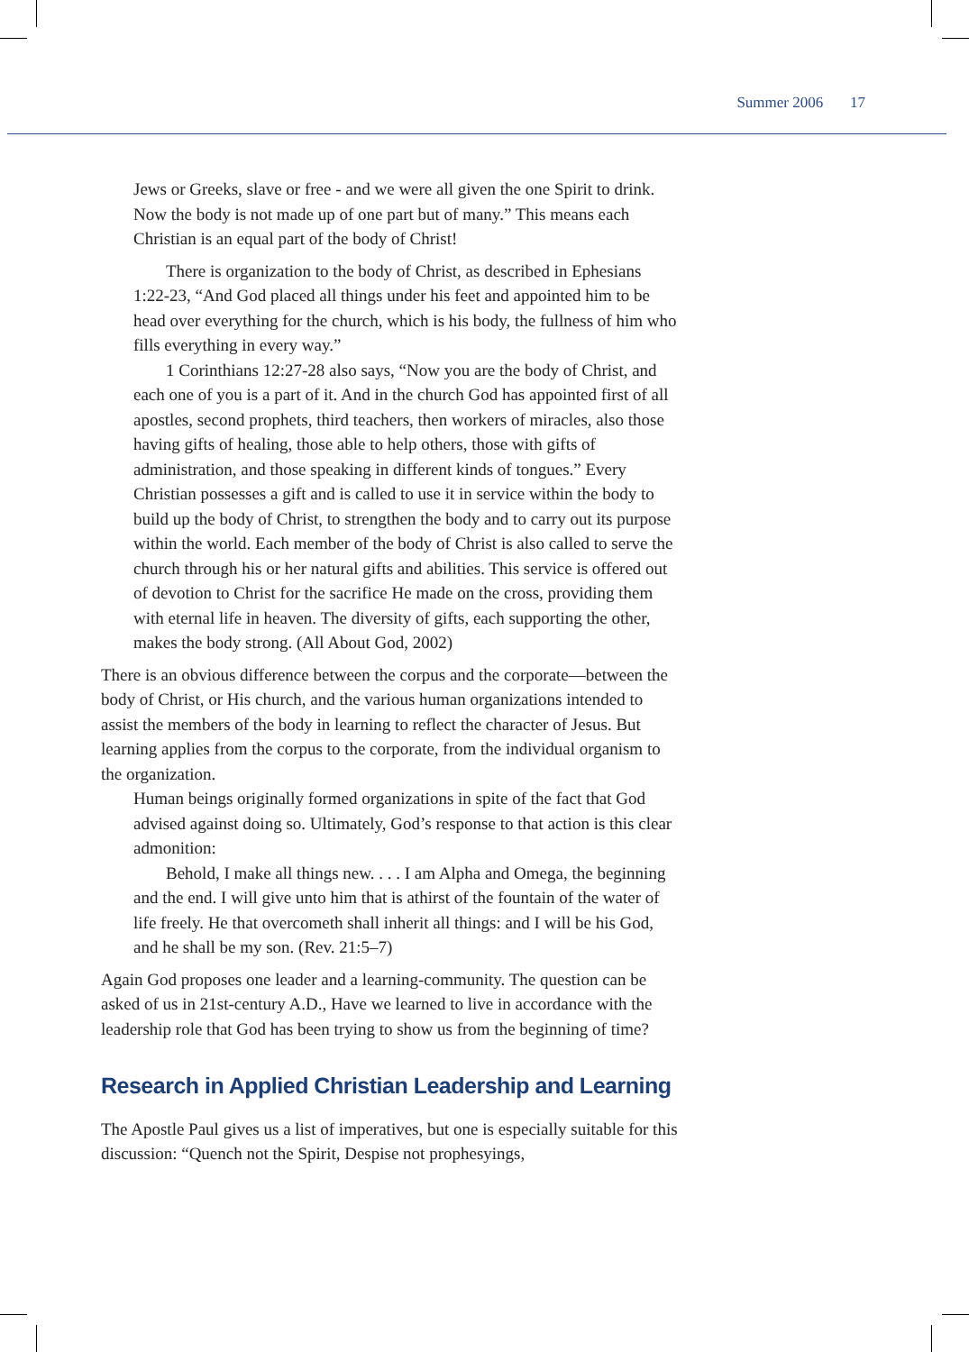Summer 2006 17
Jews or Greeks, slave or free - and we were all given the one Spirit to drink. Now the body is not made up of one part but of many.” This means each Christian is an equal part of the body of Christ!
There is organization to the body of Christ, as described in Ephesians 1:22-23, “And God placed all things under his feet and appointed him to be head over everything for the church, which is his body, the fullness of him who fills everything in every way.”
1 Corinthians 12:27-28 also says, “Now you are the body of Christ, and each one of you is a part of it. And in the church God has appointed first of all apostles, second prophets, third teachers, then workers of miracles, also those having gifts of healing, those able to help others, those with gifts of administration, and those speaking in different kinds of tongues.” Every Christian possesses a gift and is called to use it in service within the body to build up the body of Christ, to strengthen the body and to carry out its purpose within the world. Each member of the body of Christ is also called to serve the church through his or her natural gifts and abilities. This service is offered out of devotion to Christ for the sacrifice He made on the cross, providing them with eternal life in heaven. The diversity of gifts, each supporting the other, makes the body strong. (All About God, 2002)
There is an obvious difference between the corpus and the corporate—between the body of Christ, or His church, and the various human organizations intended to assist the members of the body in learning to reflect the character of Jesus. But learning applies from the corpus to the corporate, from the individual organism to the organization.
Human beings originally formed organizations in spite of the fact that God advised against doing so. Ultimately, God’s response to that action is this clear admonition:
Behold, I make all things new. . . . I am Alpha and Omega, the beginning and the end. I will give unto him that is athirst of the fountain of the water of life freely. He that overcometh shall inherit all things: and I will be his God, and he shall be my son. (Rev. 21:5–7)
Again God proposes one leader and a learning-community. The question can be asked of us in 21st-century A.D., Have we learned to live in accordance with the leadership role that God has been trying to show us from the beginning of time?
Research in Applied Christian Leadership and Learning
The Apostle Paul gives us a list of imperatives, but one is especially suitable for this discussion: “Quench not the Spirit, Despise not prophesyings,